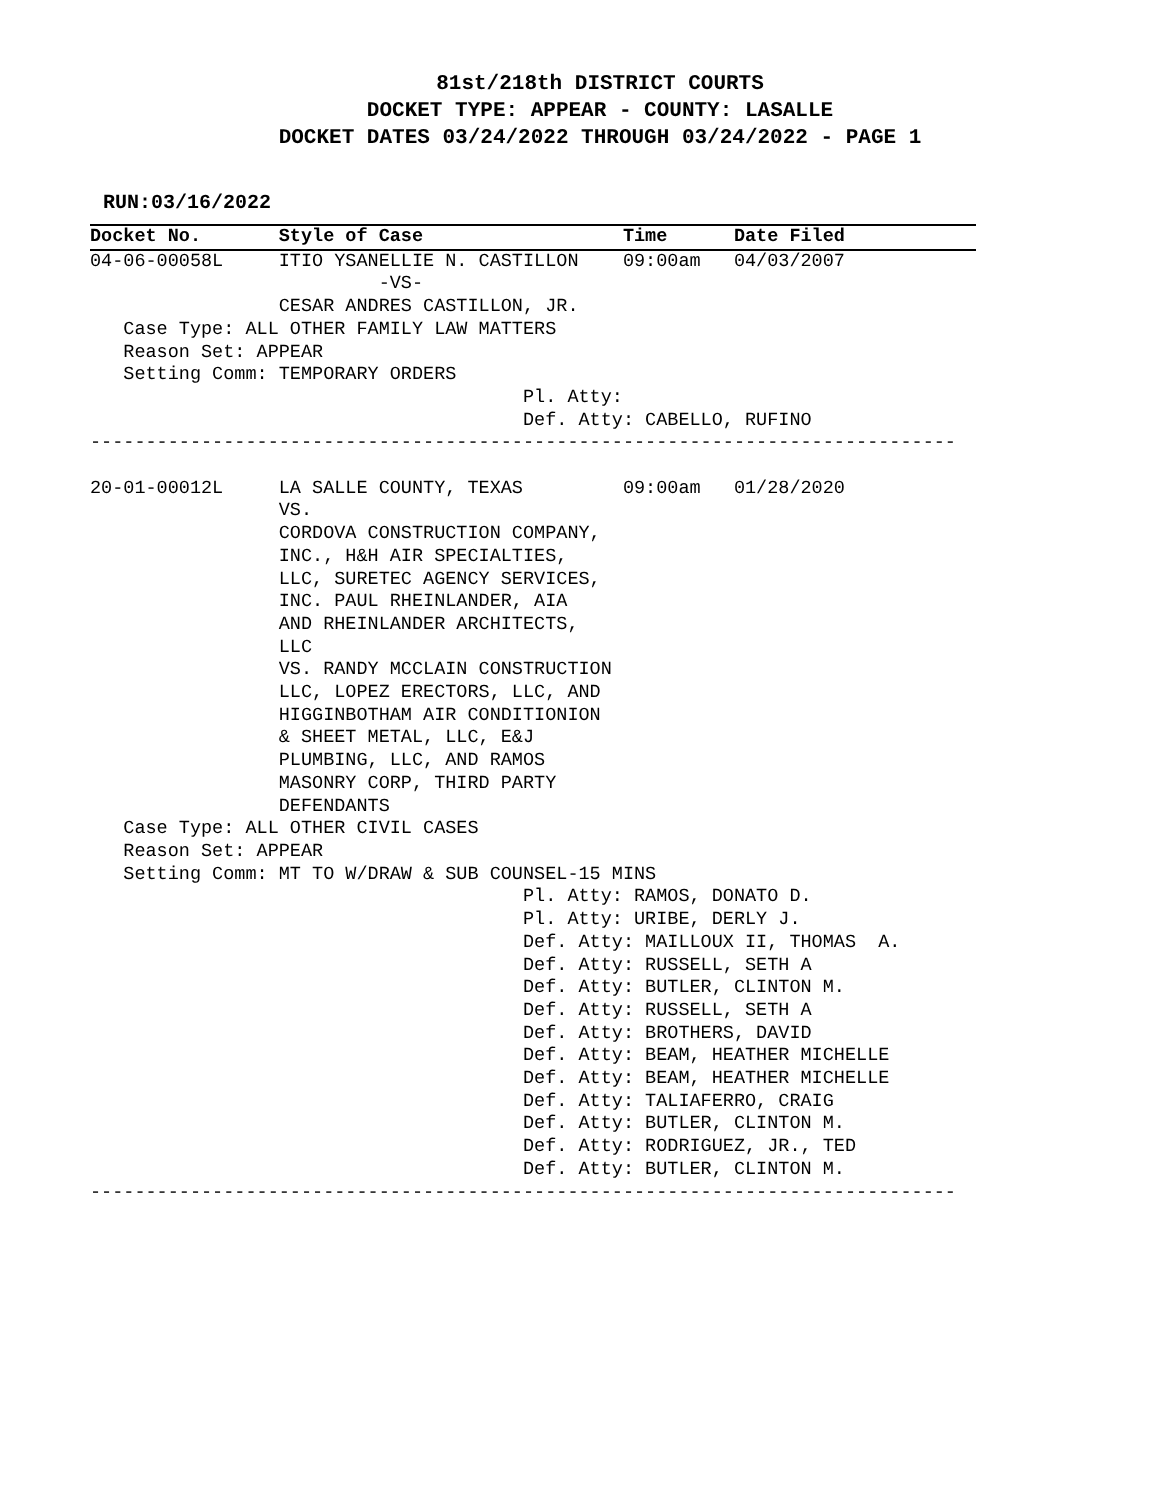81st/218th DISTRICT COURTS
DOCKET TYPE: APPEAR - COUNTY: LASALLE
DOCKET DATES 03/24/2022 THROUGH 03/24/2022 - PAGE 1
RUN:03/16/2022
Docket No.       Style of Case                  Time      Date Filed
04-06-00058L     ITIO YSANELLIE N. CASTILLON    09:00am   04/03/2007
                          -VS-
                 CESAR ANDRES CASTILLON, JR.
   Case Type: ALL OTHER FAMILY LAW MATTERS
   Reason Set: APPEAR
   Setting Comm: TEMPORARY ORDERS
                                       Pl. Atty:
                                       Def. Atty: CABELLO, RUFINO
------------------------------------------------------------------------------

20-01-00012L     LA SALLE COUNTY, TEXAS         09:00am   01/28/2020
                 VS.
                 CORDOVA CONSTRUCTION COMPANY,
                 INC., H&H AIR SPECIALTIES,
                 LLC, SURETEC AGENCY SERVICES,
                 INC. PAUL RHEINLANDER, AIA
                 AND RHEINLANDER ARCHITECTS,
                 LLC
                 VS. RANDY MCCLAIN CONSTRUCTION
                 LLC, LOPEZ ERECTORS, LLC, AND
                 HIGGINBOTHAM AIR CONDITIONION
                 & SHEET METAL, LLC, E&J
                 PLUMBING, LLC, AND RAMOS
                 MASONRY CORP, THIRD PARTY
                 DEFENDANTS
   Case Type: ALL OTHER CIVIL CASES
   Reason Set: APPEAR
   Setting Comm: MT TO W/DRAW & SUB COUNSEL-15 MINS
                                       Pl. Atty: RAMOS, DONATO D.
                                       Pl. Atty: URIBE, DERLY J.
                                       Def. Atty: MAILLOUX II, THOMAS  A.
                                       Def. Atty: RUSSELL, SETH A
                                       Def. Atty: BUTLER, CLINTON M.
                                       Def. Atty: RUSSELL, SETH A
                                       Def. Atty: BROTHERS, DAVID
                                       Def. Atty: BEAM, HEATHER MICHELLE
                                       Def. Atty: BEAM, HEATHER MICHELLE
                                       Def. Atty: TALIAFERRO, CRAIG
                                       Def. Atty: BUTLER, CLINTON M.
                                       Def. Atty: RODRIGUEZ, JR., TED
                                       Def. Atty: BUTLER, CLINTON M.
------------------------------------------------------------------------------